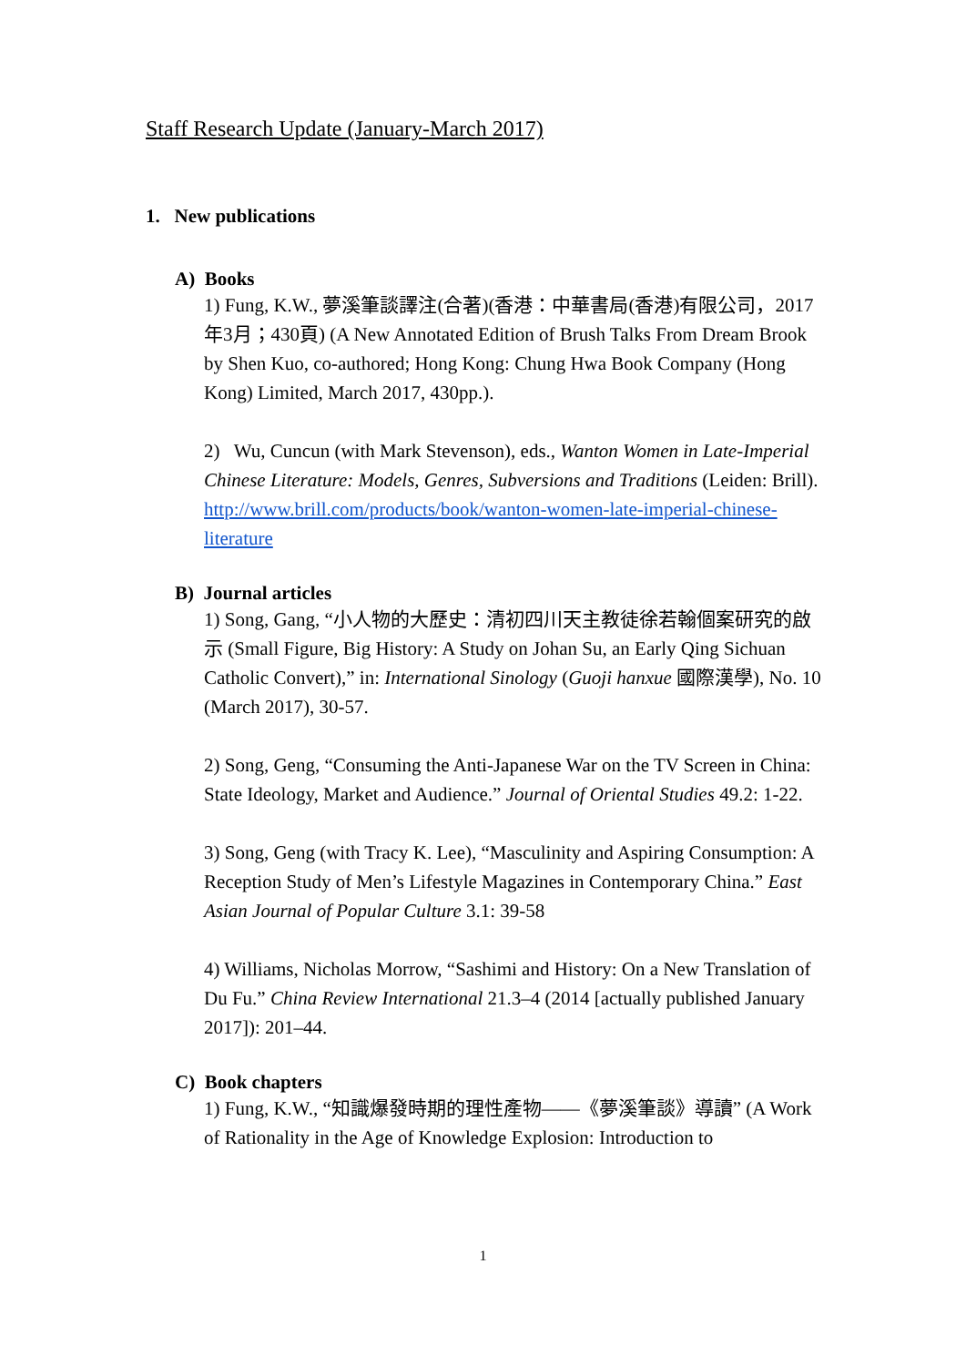Staff Research Update (January-March 2017)
1. New publications
A) Books
1) Fung, K.W., 夢溪筆談譯注(合著)(香港：中華書局(香港)有限公司，2017年3月；430頁) (A New Annotated Edition of Brush Talks From Dream Brook by Shen Kuo, co-authored; Hong Kong: Chung Hwa Book Company (Hong Kong) Limited, March 2017, 430pp.).
2) Wu, Cuncun (with Mark Stevenson), eds., Wanton Women in Late-Imperial Chinese Literature: Models, Genres, Subversions and Traditions (Leiden: Brill). http://www.brill.com/products/book/wanton-women-late-imperial-chinese-literature
B) Journal articles
1) Song, Gang, “小人物的大歷史：清初四川天主教徒徐若翰個案研究的啟示 (Small Figure, Big History: A Study on Johan Su, an Early Qing Sichuan Catholic Convert),” in: International Sinology (Guoji hanxue 國際漢學), No. 10 (March 2017), 30-57.
2) Song, Geng, “Consuming the Anti-Japanese War on the TV Screen in China: State Ideology, Market and Audience.” Journal of Oriental Studies 49.2: 1-22.
3) Song, Geng (with Tracy K. Lee), “Masculinity and Aspiring Consumption: A Reception Study of Men’s Lifestyle Magazines in Contemporary China.” East Asian Journal of Popular Culture 3.1: 39-58
4) Williams, Nicholas Morrow, “Sashimi and History: On a New Translation of Du Fu.” China Review International 21.3–4 (2014 [actually published January 2017]): 201–44.
C) Book chapters
1) Fung, K.W., “知識爆發時期的理性產物——《夢溪筆談》導讀” (A Work of Rationality in the Age of Knowledge Explosion: Introduction to
1